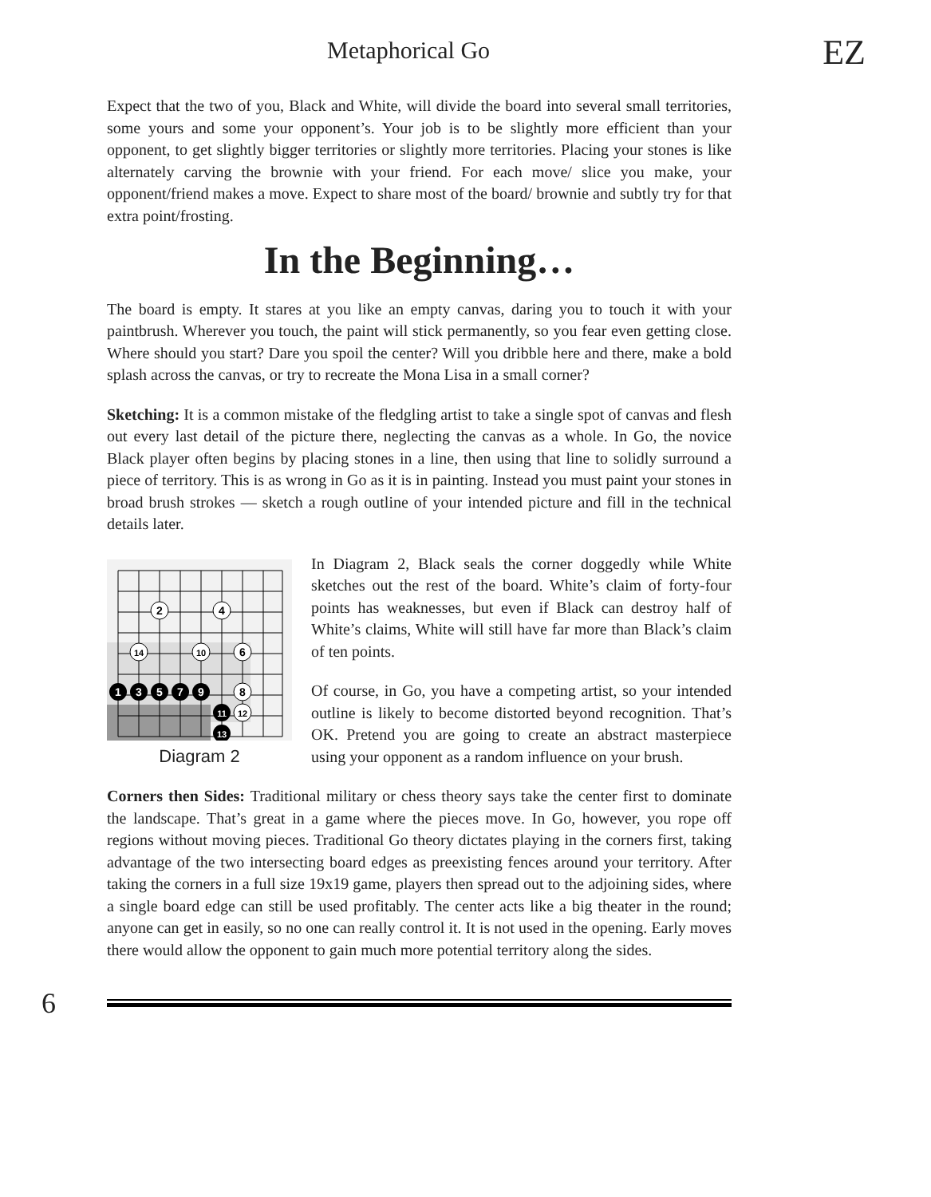Metaphorical Go EZ
Expect that the two of you, Black and White, will divide the board into several small territories, some yours and some your opponent’s. Your job is to be slightly more efficient than your opponent, to get slightly bigger territories or slightly more territories. Placing your stones is like alternately carving the brownie with your friend. For each move/ slice you make, your opponent/friend makes a move. Expect to share most of the board/ brownie and subtly try for that extra point/frosting.
In the Beginning…
The board is empty. It stares at you like an empty canvas, daring you to touch it with your paintbrush. Wherever you touch, the paint will stick permanently, so you fear even getting close. Where should you start? Dare you spoil the center? Will you dribble here and there, make a bold splash across the canvas, or try to recreate the Mona Lisa in a small corner?
Sketching: It is a common mistake of the fledgling artist to take a single spot of canvas and flesh out every last detail of the picture there, neglecting the canvas as a whole. In Go, the novice Black player often begins by placing stones in a line, then using that line to solidly surround a piece of territory. This is as wrong in Go as it is in painting. Instead you must paint your stones in broad brush strokes — sketch a rough outline of your intended picture and fill in the technical details later.
2
4
14
10
6
8
12
1
3
5
7
9
11
13
Diagram 2
In Diagram 2, Black seals the corner doggedly while White sketches out the rest of the board. White’s claim of forty-four points has weaknesses, but even if Black can destroy half of White’s claims, White will still have far more than Black’s claim of ten points.
Of course, in Go, you have a competing artist, so your intended outline is likely to become distorted beyond recognition. That’s OK. Pretend you are going to create an abstract masterpiece using your opponent as a random influence on your brush.
Corners then Sides: Traditional military or chess theory says take the center first to dominate the landscape. That’s great in a game where the pieces move. In Go, however, you rope off regions without moving pieces. Traditional Go theory dictates playing in the corners first, taking advantage of the two intersecting board edges as preexisting fences around your territory. After taking the corners in a full size 19x19 game, players then spread out to the adjoining sides, where a single board edge can still be used profitably. The center acts like a big theater in the round; anyone can get in easily, so no one can really control it. It is not used in the opening. Early moves there would allow the opponent to gain much more potential territory along the sides.
6